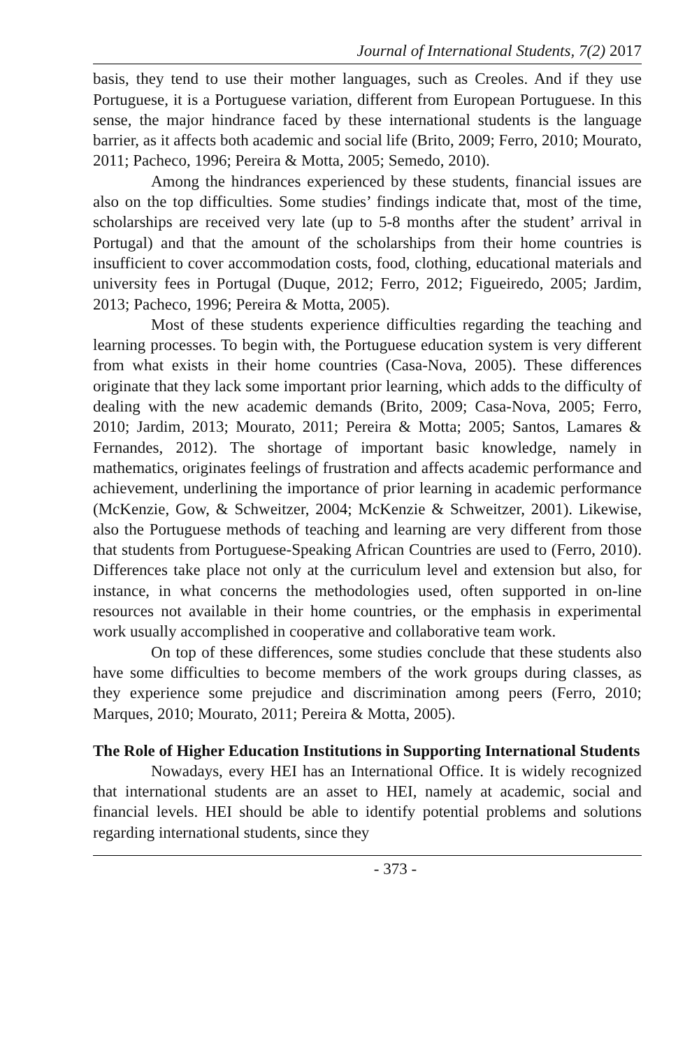Journal of International Students, 7(2) 2017
basis, they tend to use their mother languages, such as Creoles. And if they use Portuguese, it is a Portuguese variation, different from European Portuguese. In this sense, the major hindrance faced by these international students is the language barrier, as it affects both academic and social life (Brito, 2009; Ferro, 2010; Mourato, 2011; Pacheco, 1996; Pereira & Motta, 2005; Semedo, 2010).
Among the hindrances experienced by these students, financial issues are also on the top difficulties. Some studies’ findings indicate that, most of the time, scholarships are received very late (up to 5-8 months after the student’ arrival in Portugal) and that the amount of the scholarships from their home countries is insufficient to cover accommodation costs, food, clothing, educational materials and university fees in Portugal (Duque, 2012; Ferro, 2012; Figueiredo, 2005; Jardim, 2013; Pacheco, 1996; Pereira & Motta, 2005).
Most of these students experience difficulties regarding the teaching and learning processes. To begin with, the Portuguese education system is very different from what exists in their home countries (Casa-Nova, 2005). These differences originate that they lack some important prior learning, which adds to the difficulty of dealing with the new academic demands (Brito, 2009; Casa-Nova, 2005; Ferro, 2010; Jardim, 2013; Mourato, 2011; Pereira & Motta; 2005; Santos, Lamares & Fernandes, 2012). The shortage of important basic knowledge, namely in mathematics, originates feelings of frustration and affects academic performance and achievement, underlining the importance of prior learning in academic performance (McKenzie, Gow, & Schweitzer, 2004; McKenzie & Schweitzer, 2001). Likewise, also the Portuguese methods of teaching and learning are very different from those that students from Portuguese-Speaking African Countries are used to (Ferro, 2010). Differences take place not only at the curriculum level and extension but also, for instance, in what concerns the methodologies used, often supported in on-line resources not available in their home countries, or the emphasis in experimental work usually accomplished in cooperative and collaborative team work.
On top of these differences, some studies conclude that these students also have some difficulties to become members of the work groups during classes, as they experience some prejudice and discrimination among peers (Ferro, 2010; Marques, 2010; Mourato, 2011; Pereira & Motta, 2005).
The Role of Higher Education Institutions in Supporting International Students
Nowadays, every HEI has an International Office. It is widely recognized that international students are an asset to HEI, namely at academic, social and financial levels. HEI should be able to identify potential problems and solutions regarding international students, since they
- 373 -